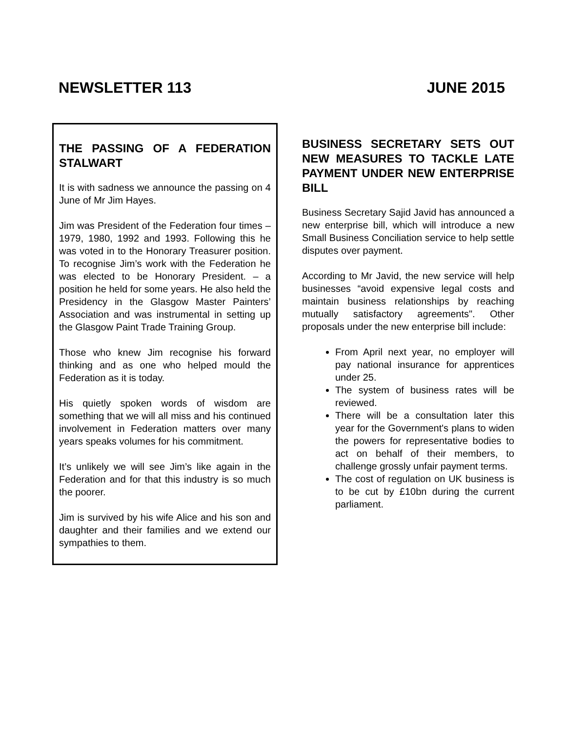NEWSLETTER 113 JUNE 2015
THE PASSING OF A FEDERATION STALWART
It is with sadness we announce the passing on 4 June of Mr Jim Hayes.
Jim was President of the Federation four times – 1979, 1980, 1992 and 1993. Following this he was voted in to the Honorary Treasurer position. To recognise Jim’s work with the Federation he was elected to be Honorary President. – a position he held for some years. He also held the Presidency in the Glasgow Master Painters’ Association and was instrumental in setting up the Glasgow Paint Trade Training Group.
Those who knew Jim recognise his forward thinking and as one who helped mould the Federation as it is today.
His quietly spoken words of wisdom are something that we will all miss and his continued involvement in Federation matters over many years speaks volumes for his commitment.
It’s unlikely we will see Jim’s like again in the Federation and for that this industry is so much the poorer.
Jim is survived by his wife Alice and his son and daughter and their families and we extend our sympathies to them.
BUSINESS SECRETARY SETS OUT NEW MEASURES TO TACKLE LATE PAYMENT UNDER NEW ENTERPRISE BILL
Business Secretary Sajid Javid has announced a new enterprise bill, which will introduce a new Small Business Conciliation service to help settle disputes over payment.
According to Mr Javid, the new service will help businesses “avoid expensive legal costs and maintain business relationships by reaching mutually satisfactory agreements". Other proposals under the new enterprise bill include:
From April next year, no employer will pay national insurance for apprentices under 25.
The system of business rates will be reviewed.
There will be a consultation later this year for the Government's plans to widen the powers for representative bodies to act on behalf of their members, to challenge grossly unfair payment terms.
The cost of regulation on UK business is to be cut by £10bn during the current parliament.